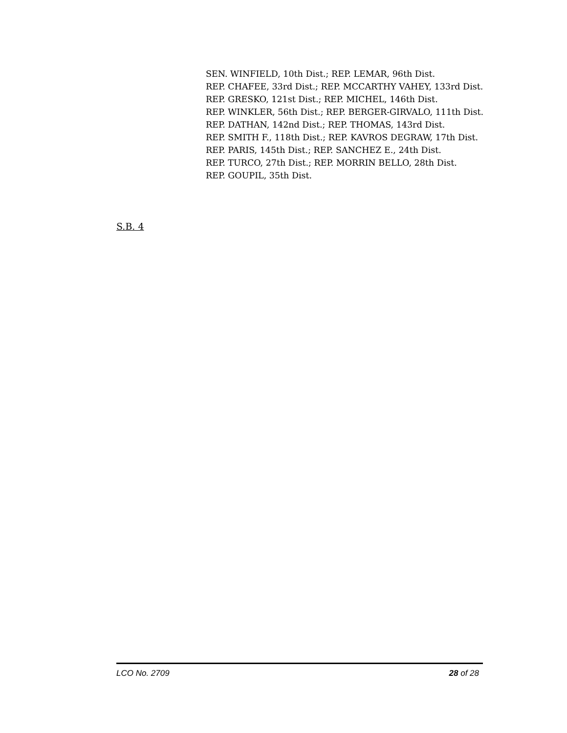SEN. WINFIELD, 10th Dist.; REP. LEMAR, 96th Dist.
REP. CHAFEE, 33rd Dist.; REP. MCCARTHY VAHEY, 133rd Dist.
REP. GRESKO, 121st Dist.; REP. MICHEL, 146th Dist.
REP. WINKLER, 56th Dist.; REP. BERGER-GIRVALO, 111th Dist.
REP. DATHAN, 142nd Dist.; REP. THOMAS, 143rd Dist.
REP. SMITH F., 118th Dist.; REP. KAVROS DEGRAW, 17th Dist.
REP. PARIS, 145th Dist.; REP. SANCHEZ E., 24th Dist.
REP. TURCO, 27th Dist.; REP. MORRIN BELLO, 28th Dist.
REP. GOUPIL, 35th Dist.
S.B. 4
LCO No. 2709 28 of 28